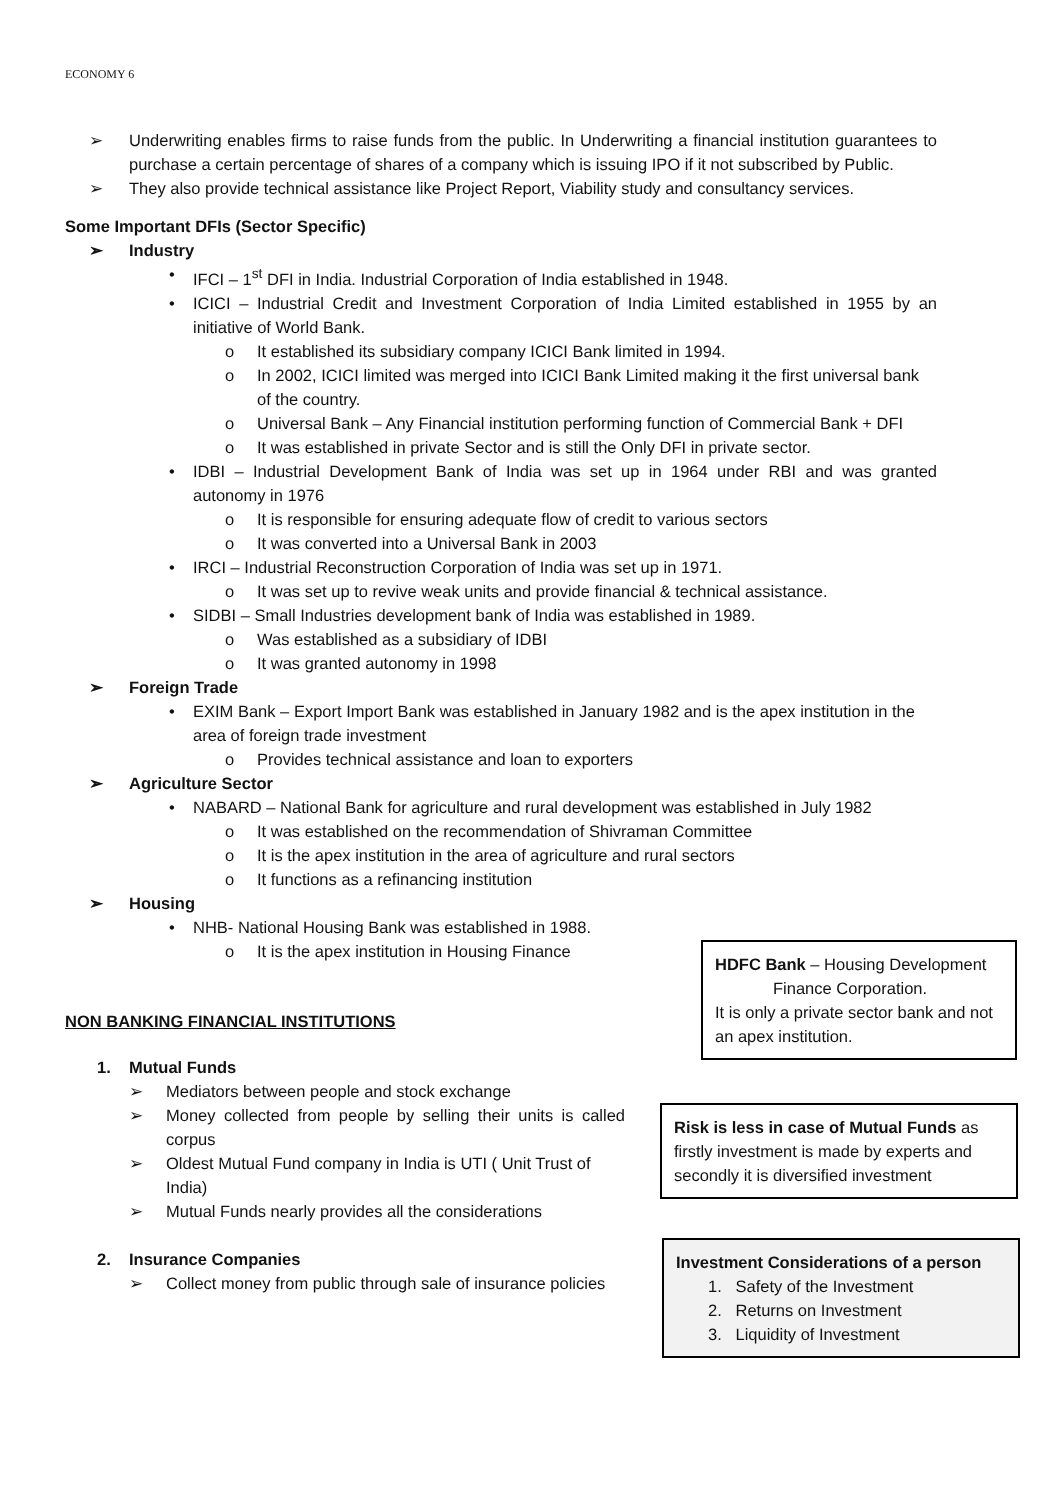ECONOMY 6
➢ Underwriting enables firms to raise funds from the public. In Underwriting a financial institution guarantees to purchase a certain percentage of shares of a company which is issuing IPO if it not subscribed by Public.
➢ They also provide technical assistance like Project Report, Viability study and consultancy services.
Some Important DFIs (Sector Specific)
➢ Industry
• IFCI – 1<sup>st</sup> DFI in India. Industrial Corporation of India established in 1948.
• ICICI – Industrial Credit and Investment Corporation of India Limited established in 1955 by an initiative of World Bank.
o It established its subsidiary company ICICI Bank limited in 1994.
o In 2002, ICICI limited was merged into ICICI Bank Limited making it the first universal bank of the country.
o Universal Bank – Any Financial institution performing function of Commercial Bank + DFI
o It was established in private Sector and is still the Only DFI in private sector.
• IDBI – Industrial Development Bank of India was set up in 1964 under RBI and was granted autonomy in 1976
o It is responsible for ensuring adequate flow of credit to various sectors
o It was converted into a Universal Bank in 2003
• IRCI – Industrial Reconstruction Corporation of India was set up in 1971.
o It was set up to revive weak units and provide financial & technical assistance.
• SIDBI – Small Industries development bank of India was established in 1989.
o Was established as a subsidiary of IDBI
o It was granted autonomy in 1998
➢ Foreign Trade
• EXIM Bank – Export Import Bank was established in January 1982 and is the apex institution in the area of foreign trade investment
o Provides technical assistance and loan to exporters
➢ Agriculture Sector
• NABARD – National Bank for agriculture and rural development was established in July 1982
o It was established on the recommendation of Shivraman Committee
o It is the apex institution in the area of agriculture and rural sectors
o It functions as a refinancing institution
➢ Housing
• NHB- National Housing Bank was established in 1988.
o It is the apex institution in Housing Finance
NON BANKING FINANCIAL INSTITUTIONS
1. Mutual Funds
➢ Mediators between people and stock exchange
➢ Money collected from people by selling their units is called corpus
➢ Oldest Mutual Fund company in India is UTI ( Unit Trust of India)
➢ Mutual Funds nearly provides all the considerations
2. Insurance Companies
➢ Collect money from public through sale of insurance policies
HDFC Bank – Housing Development
Finance Corporation.
It is only a private sector bank and not an apex institution.
Risk is less in case of Mutual Funds as firstly investment is made by experts and secondly it is diversified investment
Investment Considerations of a person
1. Safety of the Investment
2. Returns on Investment
3. Liquidity of Investment